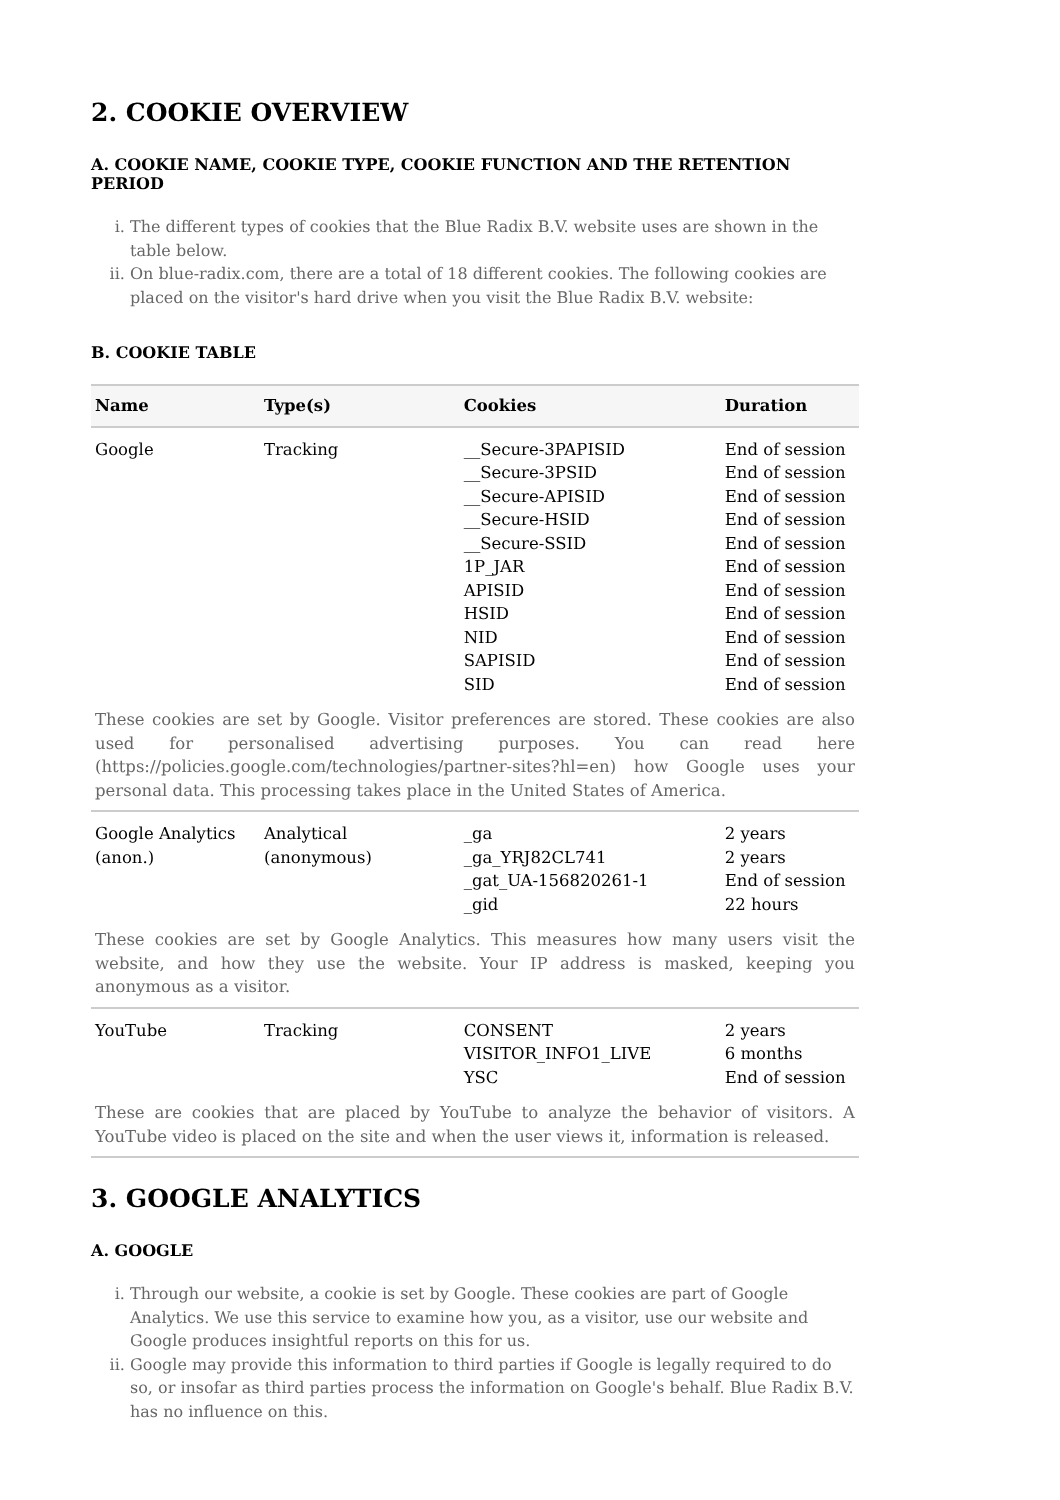2. COOKIE OVERVIEW
A. COOKIE NAME, COOKIE TYPE, COOKIE FUNCTION AND THE RETENTION PERIOD
i. The different types of cookies that the Blue Radix B.V. website uses are shown in the table below.
ii. On blue-radix.com, there are a total of 18 different cookies. The following cookies are placed on the visitor's hard drive when you visit the Blue Radix B.V. website:
B. COOKIE TABLE
| Name | Type(s) | Cookies | Duration |
| --- | --- | --- | --- |
| Google | Tracking | __Secure-3PAPISID __Secure-3PSID __Secure-APISID __Secure-HSID __Secure-SSID 1P_JAR APISID HSID NID SAPISID SID | End of session End of session End of session End of session End of session End of session End of session End of session End of session End of session End of session |
| These cookies are set by Google. Visitor preferences are stored. These cookies are also used for personalised advertising purposes. You can read here (https://policies.google.com/technologies/partner-sites?hl=en) how Google uses your personal data. This processing takes place in the United States of America. | | | |
| Google Analytics (anon.) | Analytical (anonymous) | _ga _ga_YRJ82CL741 _gat_UA-156820261-1 _gid | 2 years 2 years End of session 22 hours |
| These cookies are set by Google Analytics. This measures how many users visit the website, and how they use the website. Your IP address is masked, keeping you anonymous as a visitor. | | | |
| YouTube | Tracking | CONSENT VISITOR_INFO1_LIVE YSC | 2 years 6 months End of session |
| These are cookies that are placed by YouTube to analyze the behavior of visitors. A YouTube video is placed on the site and when the user views it, information is released. | | | |
3. GOOGLE ANALYTICS
A. GOOGLE
i. Through our website, a cookie is set by Google. These cookies are part of Google Analytics. We use this service to examine how you, as a visitor, use our website and Google produces insightful reports on this for us.
ii. Google may provide this information to third parties if Google is legally required to do so, or insofar as third parties process the information on Google's behalf. Blue Radix B.V. has no influence on this.